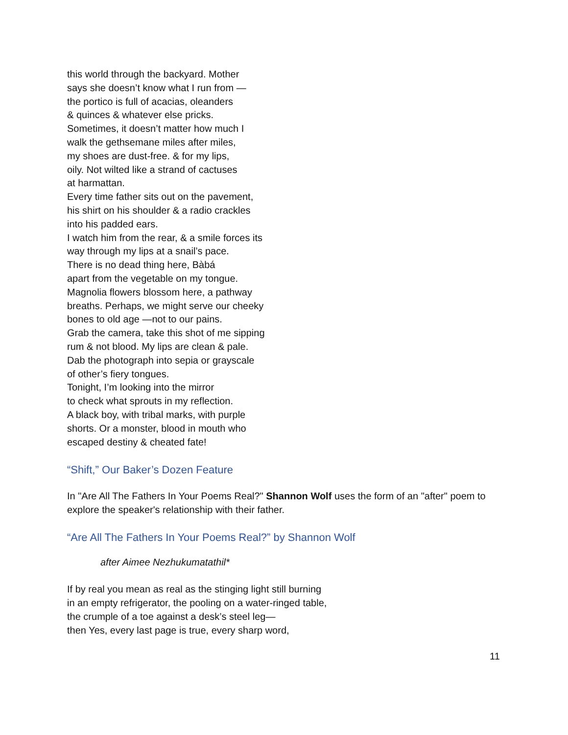this world through the backyard. Mother
says she doesn’t know what I run from —
the portico is full of acacias, oleanders
& quinces & whatever else pricks.
Sometimes, it doesn’t matter how much I
walk the gethsemane miles after miles,
my shoes are dust-free. & for my lips,
oily. Not wilted like a strand of cactuses
at harmattan.
Every time father sits out on the pavement,
his shirt on his shoulder & a radio crackles
into his padded ears.
I watch him from the rear, & a smile forces its
way through my lips at a snail’s pace.
There is no dead thing here, Bàbá
apart from the vegetable on my tongue.
Magnolia flowers blossom here, a pathway
breaths. Perhaps, we might serve our cheeky
bones to old age —not to our pains.
Grab the camera, take this shot of me sipping
rum & not blood. My lips are clean & pale.
Dab the photograph into sepia or grayscale
of other’s fiery tongues.
Tonight, I’m looking into the mirror
to check what sprouts in my reflection.
A black boy, with tribal marks, with purple
shorts. Or a monster, blood in mouth who
escaped destiny & cheated fate!
“Shift,” Our Baker’s Dozen Feature
In "Are All The Fathers In Your Poems Real?" Shannon Wolf uses the form of an "after" poem to explore the speaker's relationship with their father.
“Are All The Fathers In Your Poems Real?” by Shannon Wolf
after Aimee Nezhukumatathil*
If by real you mean as real as the stinging light still burning
in an empty refrigerator, the pooling on a water-ringed table,
the crumple of a toe against a desk’s steel leg—
then Yes, every last page is true, every sharp word,
11